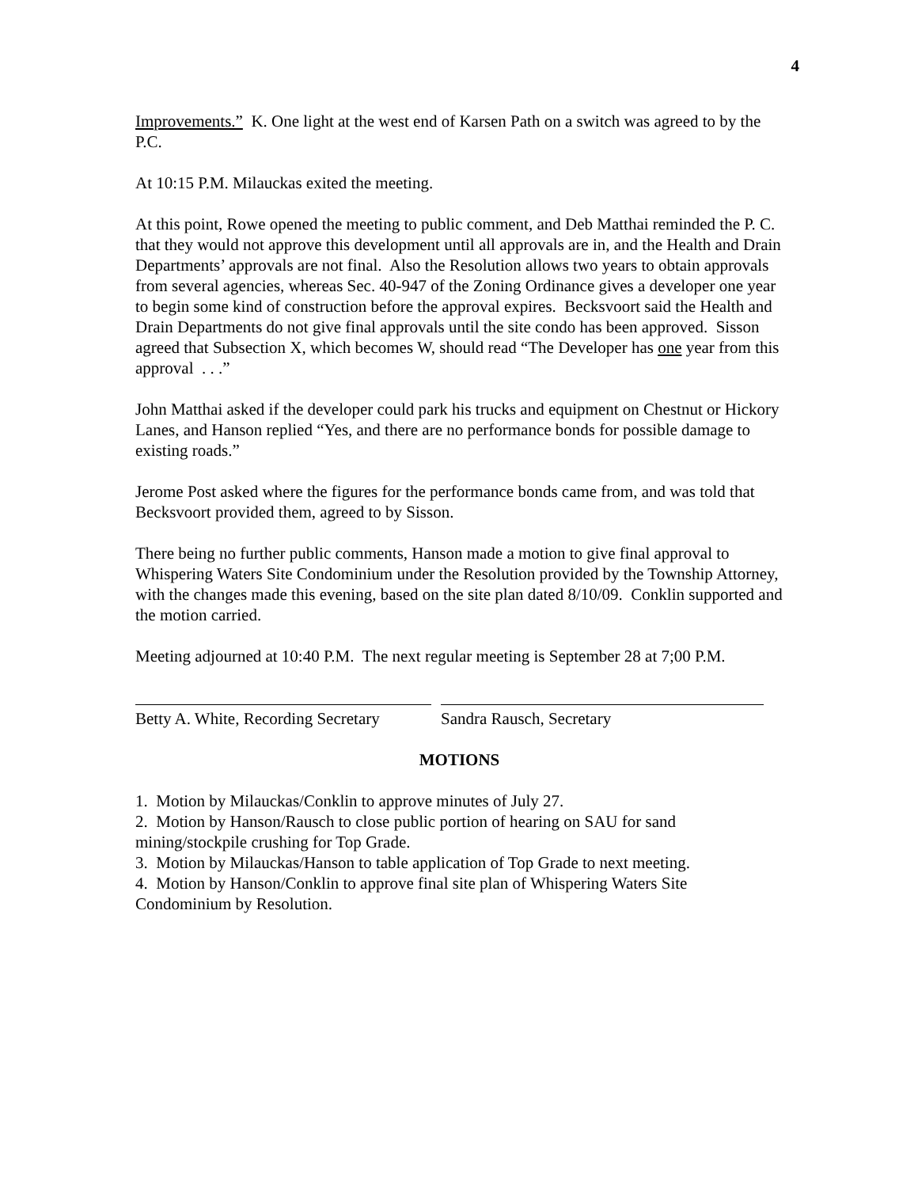4
Improvements.” K. One light at the west end of Karsen Path on a switch was agreed to by the P.C.
At 10:15 P.M. Milauckas exited the meeting.
At this point, Rowe opened the meeting to public comment, and Deb Matthai reminded the P. C. that they would not approve this development until all approvals are in, and the Health and Drain Departments’ approvals are not final. Also the Resolution allows two years to obtain approvals from several agencies, whereas Sec. 40-947 of the Zoning Ordinance gives a developer one year to begin some kind of construction before the approval expires. Becksvoort said the Health and Drain Departments do not give final approvals until the site condo has been approved. Sisson agreed that Subsection X, which becomes W, should read “The Developer has one year from this approval . . .”
John Matthai asked if the developer could park his trucks and equipment on Chestnut or Hickory Lanes, and Hanson replied “Yes, and there are no performance bonds for possible damage to existing roads.”
Jerome Post asked where the figures for the performance bonds came from, and was told that Becksvoort provided them, agreed to by Sisson.
There being no further public comments, Hanson made a motion to give final approval to Whispering Waters Site Condominium under the Resolution provided by the Township Attorney, with the changes made this evening, based on the site plan dated 8/10/09. Conklin supported and the motion carried.
Meeting adjourned at 10:40 P.M. The next regular meeting is September 28 at 7;00 P.M.
Betty A. White, Recording Secretary
Sandra Rausch, Secretary
MOTIONS
1. Motion by Milauckas/Conklin to approve minutes of July 27.
2. Motion by Hanson/Rausch to close public portion of hearing on SAU for sand mining/stockpile crushing for Top Grade.
3. Motion by Milauckas/Hanson to table application of Top Grade to next meeting.
4. Motion by Hanson/Conklin to approve final site plan of Whispering Waters Site Condominium by Resolution.